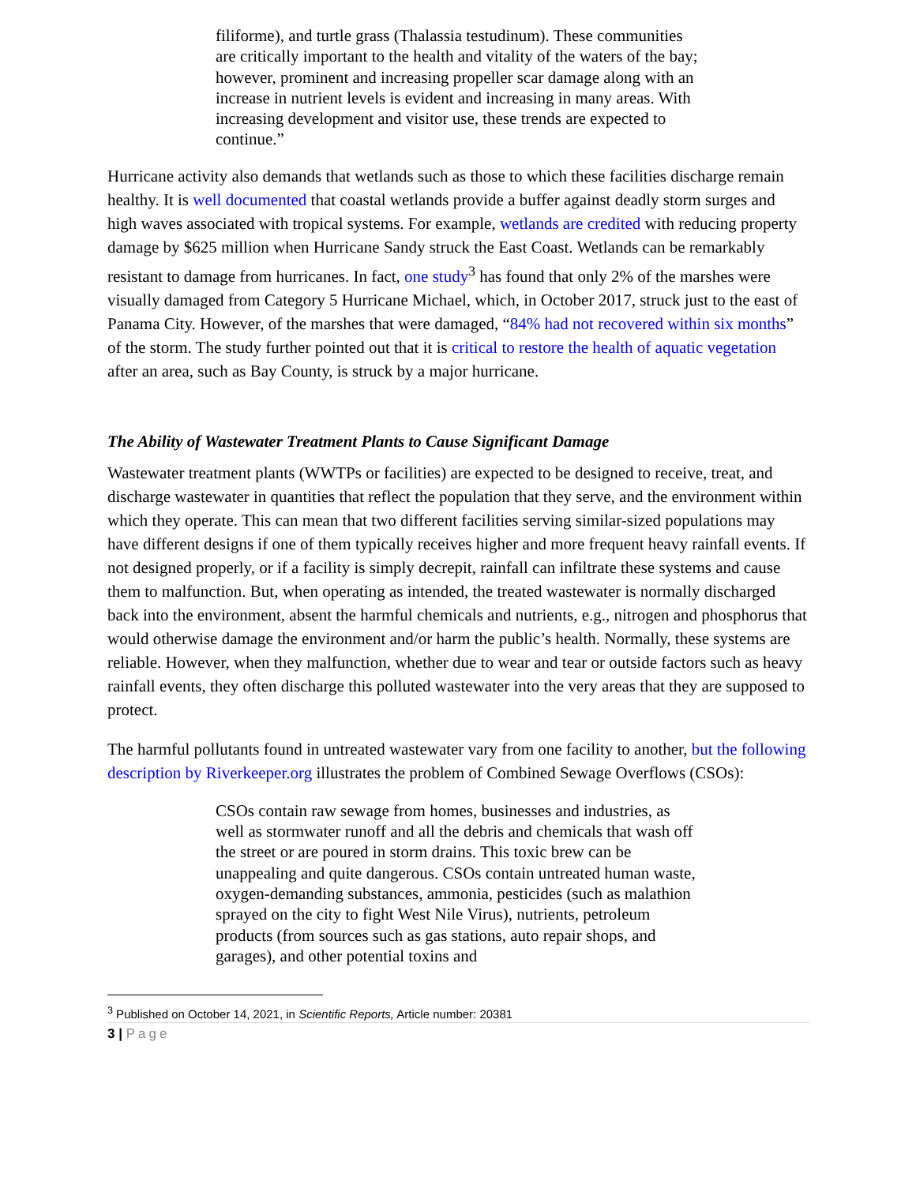filiforme), and turtle grass (Thalassia testudinum). These communities are critically important to the health and vitality of the waters of the bay; however, prominent and increasing propeller scar damage along with an increase in nutrient levels is evident and increasing in many areas. With increasing development and visitor use, these trends are expected to continue.”
Hurricane activity also demands that wetlands such as those to which these facilities discharge remain healthy. It is well documented that coastal wetlands provide a buffer against deadly storm surges and high waves associated with tropical systems. For example, wetlands are credited with reducing property damage by $625 million when Hurricane Sandy struck the East Coast. Wetlands can be remarkably resistant to damage from hurricanes. In fact, one study<sup>3</sup> has found that only 2% of the marshes were visually damaged from Category 5 Hurricane Michael, which, in October 2017, struck just to the east of Panama City. However, of the marshes that were damaged, “84% had not recovered within six months” of the storm. The study further pointed out that it is critical to restore the health of aquatic vegetation after an area, such as Bay County, is struck by a major hurricane.
The Ability of Wastewater Treatment Plants to Cause Significant Damage
Wastewater treatment plants (WWTPs or facilities) are expected to be designed to receive, treat, and discharge wastewater in quantities that reflect the population that they serve, and the environment within which they operate. This can mean that two different facilities serving similar-sized populations may have different designs if one of them typically receives higher and more frequent heavy rainfall events. If not designed properly, or if a facility is simply decrepit, rainfall can infiltrate these systems and cause them to malfunction. But, when operating as intended, the treated wastewater is normally discharged back into the environment, absent the harmful chemicals and nutrients, e.g., nitrogen and phosphorus that would otherwise damage the environment and/or harm the public’s health. Normally, these systems are reliable. However, when they malfunction, whether due to wear and tear or outside factors such as heavy rainfall events, they often discharge this polluted wastewater into the very areas that they are supposed to protect.
The harmful pollutants found in untreated wastewater vary from one facility to another, but the following description by Riverkeeper.org illustrates the problem of Combined Sewage Overflows (CSOs):
CSOs contain raw sewage from homes, businesses and industries, as well as stormwater runoff and all the debris and chemicals that wash off the street or are poured in storm drains. This toxic brew can be unappealing and quite dangerous. CSOs contain untreated human waste, oxygen-demanding substances, ammonia, pesticides (such as malathion sprayed on the city to fight West Nile Virus), nutrients, petroleum products (from sources such as gas stations, auto repair shops, and garages), and other potential toxins and
<sup>3</sup> Published on October 14, 2021, in Scientific Reports, Article number: 20381
3 | Page